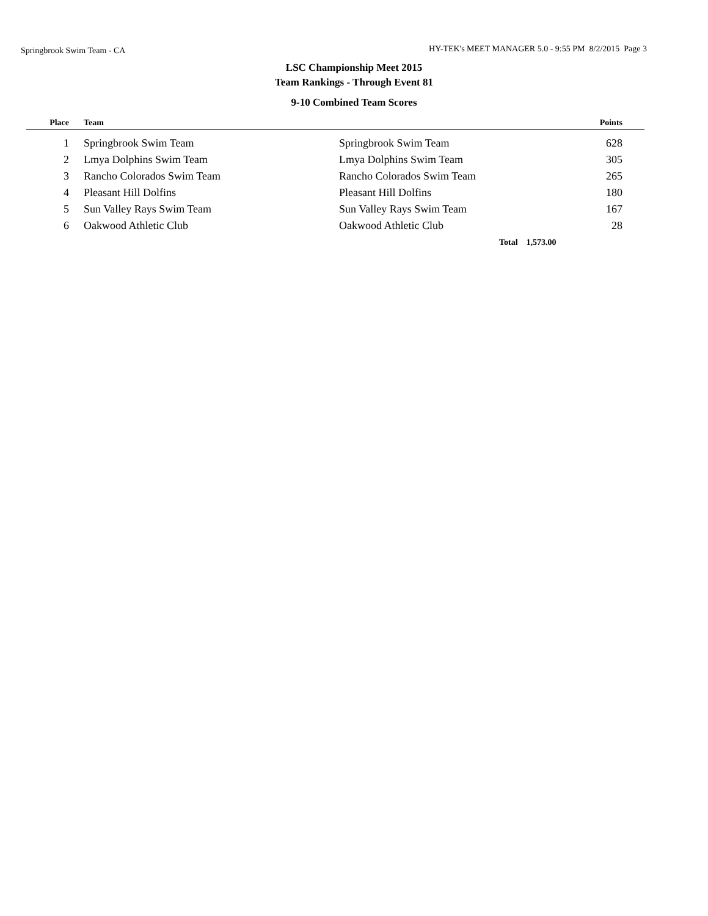Springbrook Swim Team - CA
HY-TEK's MEET MANAGER 5.0 - 9:55 PM 8/2/2015 Page 3
LSC Championship Meet 2015
Team Rankings - Through Event 81
9-10 Combined Team Scores
| Place | | Team | | Points | |
| --- | --- | --- | --- | --- | --- |
| 1 | | Springbrook Swim Team | Springbrook Swim Team | 628 | |
| 2 | | Lmya Dolphins Swim Team | Lmya Dolphins Swim Team | 305 | |
| 3 | | Rancho Colorados Swim Team | Rancho Colorados Swim Team | 265 | |
| 4 | | Pleasant Hill Dolfins | Pleasant Hill Dolfins | 180 | |
| 5 | | Sun Valley Rays Swim Team | Sun Valley Rays Swim Team | 167 | |
| 6 | | Oakwood Athletic Club | Oakwood Athletic Club | 28 | |
| | | | Total 1,573.00 | | |